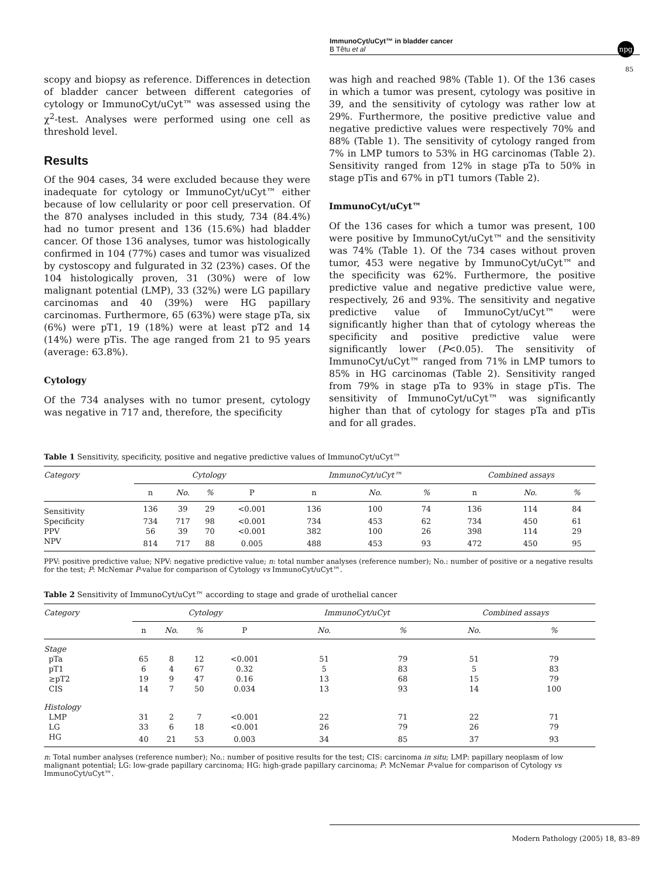ImmunoCyt/uCyt™ in bladder cancer
B Têtu et al
npg
85
scopy and biopsy as reference. Differences in detection of bladder cancer between different categories of cytology or ImmunoCyt/uCyt™ was assessed using the χ<sup>2</sup>-test. Analyses were performed using one cell as threshold level.
Results
Of the 904 cases, 34 were excluded because they were inadequate for cytology or ImmunoCyt/uCyt™ either because of low cellularity or poor cell preservation. Of the 870 analyses included in this study, 734 (84.4%) had no tumor present and 136 (15.6%) had bladder cancer. Of those 136 analyses, tumor was histologically confirmed in 104 (77%) cases and tumor was visualized by cystoscopy and fulgurated in 32 (23%) cases. Of the 104 histologically proven, 31 (30%) were of low malignant potential (LMP), 33 (32%) were LG papillary carcinomas and 40 (39%) were HG papillary carcinomas. Furthermore, 65 (63%) were stage pTa, six (6%) were pT1, 19 (18%) were at least pT2 and 14 (14%) were pTis. The age ranged from 21 to 95 years (average: 63.8%).
Cytology
Of the 734 analyses with no tumor present, cytology was negative in 717 and, therefore, the specificity
was high and reached 98% (Table 1). Of the 136 cases in which a tumor was present, cytology was positive in 39, and the sensitivity of cytology was rather low at 29%. Furthermore, the positive predictive value and negative predictive values were respectively 70% and 88% (Table 1). The sensitivity of cytology ranged from 7% in LMP tumors to 53% in HG carcinomas (Table 2). Sensitivity ranged from 12% in stage pTa to 50% in stage pTis and 67% in pT1 tumors (Table 2).
ImmunoCyt/uCyt™
Of the 136 cases for which a tumor was present, 100 were positive by ImmunoCyt/uCyt™ and the sensitivity was 74% (Table 1). Of the 734 cases without proven tumor, 453 were negative by ImmunoCyt/uCyt™ and the specificity was 62%. Furthermore, the positive predictive value and negative predictive value were, respectively, 26 and 93%. The sensitivity and negative predictive value of ImmunoCyt/uCyt™ were significantly higher than that of cytology whereas the specificity and positive predictive value were significantly lower (P<0.05). The sensitivity of ImmunoCyt/uCyt™ ranged from 71% in LMP tumors to 85% in HG carcinomas (Table 2). Sensitivity ranged from 79% in stage pTa to 93% in stage pTis. The sensitivity of ImmunoCyt/uCyt™ was significantly higher than that of cytology for stages pTa and pTis and for all grades.
Table 1 Sensitivity, specificity, positive and negative predictive values of ImmunoCyt/uCyt™
| Category | Cytology | | | | | ImmunoCyt/uCyt™ | | | | Combined assays | | |
| --- | --- | --- | --- | --- | --- | --- | --- | --- | --- | --- | --- | --- |
| | n | No. | % | P | | n | No. | % | | n | No. | % |
| Sensitivity | 136 | 39 | 29 | <0.001 | | 136 | 100 | 74 | | 136 | 114 | 84 |
| Specificity | 734 | 717 | 98 | <0.001 | | 734 | 453 | 62 | | 734 | 450 | 61 |
| PPV | 56 | 39 | 70 | <0.001 | | 382 | 100 | 26 | | 398 | 114 | 29 |
| NPV | 814 | 717 | 88 | 0.005 | | 488 | 453 | 93 | | 472 | 450 | 95 |
PPV: positive predictive value; NPV: negative predictive value; n: total number analyses (reference number); No.: number of positive or a negative results for the test; P: McNemar P-value for comparison of Cytology vs ImmunoCyt/uCyt™.
Table 2 Sensitivity of ImmunoCyt/uCyt™ according to stage and grade of urothelial cancer
| Category | Cytology | | | | | ImmunoCyt/uCyt | | | Combined assays | |
| --- | --- | --- | --- | --- | --- | --- | --- | --- | --- | --- |
| | n | No. | % | P | | No. | % | | No. | % |
| Stage | | | | | | | | | | |
| pTa | 65 | 8 | 12 | <0.001 | | 51 | 79 | | 51 | 79 |
| pT1 | 6 | 4 | 67 | 0.32 | | 5 | 83 | | 5 | 83 |
| ≥pT2 | 19 | 9 | 47 | 0.16 | | 13 | 68 | | 15 | 79 |
| CIS | 14 | 7 | 50 | 0.034 | | 13 | 93 | | 14 | 100 |
| Histology | | | | | | | | | | |
| LMP | 31 | 2 | 7 | <0.001 | | 22 | 71 | | 22 | 71 |
| LG | 33 | 6 | 18 | <0.001 | | 26 | 79 | | 26 | 79 |
| HG | 40 | 21 | 53 | 0.003 | | 34 | 85 | | 37 | 93 |
n: Total number analyses (reference number); No.: number of positive results for the test; CIS: carcinoma in situ; LMP: papillary neoplasm of low malignant potential; LG: low-grade papillary carcinoma; HG: high-grade papillary carcinoma; P: McNemar P-value for comparison of Cytology vs ImmunoCyt/uCyt™.
Modern Pathology (2005) 18, 83–89